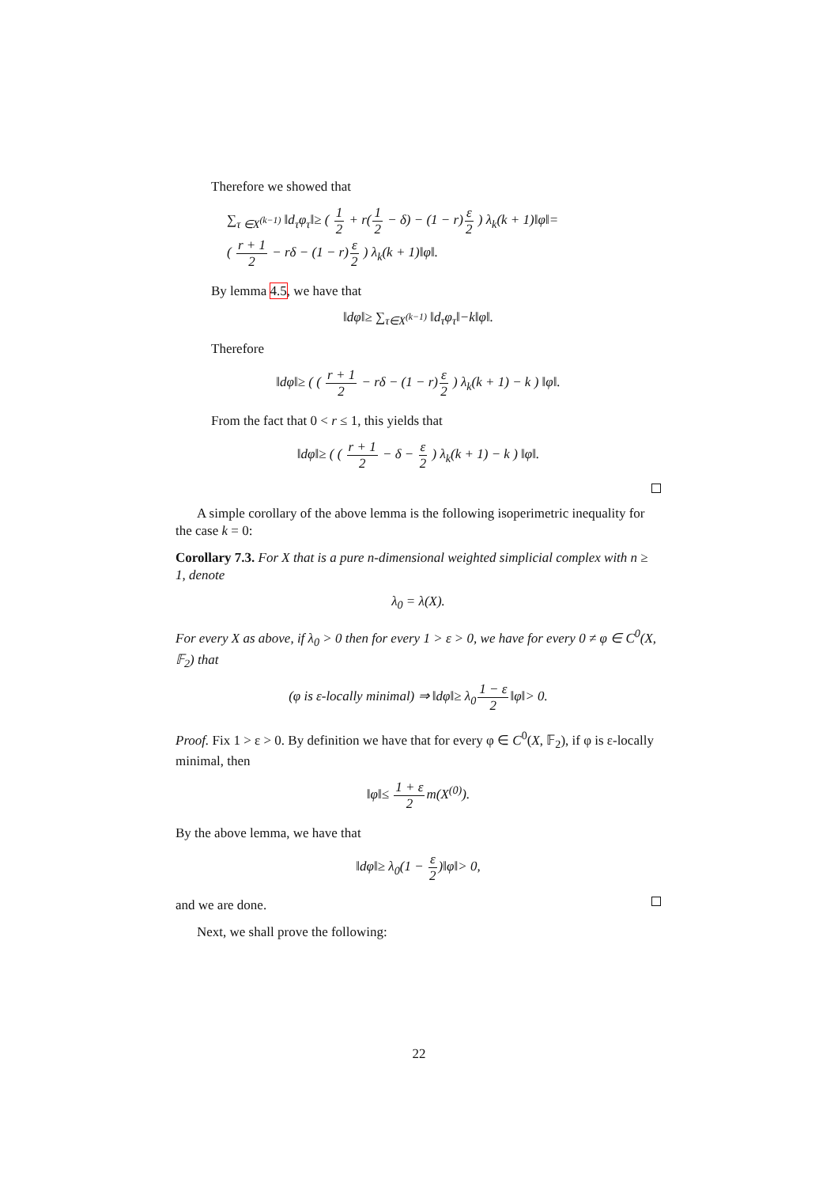Therefore we showed that
∑<sub>τ ∈X<sup>(k−1)</sup></sub> ‖d<sub>τ</sub>φ<sub>τ</sub>‖≥ ( 1 2 + r(1 2 − δ) − (1 − r)ε 2 ) λ<sub>k</sub>(k + 1)‖φ‖=
( r + 1 2 − rδ − (1 − r)ε 2 ) λ<sub>k</sub>(k + 1)‖φ‖.
By lemma 4.5, we have that
‖dφ‖≥ ∑<sub>τ∈X<sup>(k−1)</sup></sub> ‖d<sub>τ</sub>φ<sub>τ</sub>‖−k‖φ‖.
Therefore
‖dφ‖≥ ( ( r + 1 2 − rδ − (1 − r)ε 2 ) λ<sub>k</sub>(k + 1) − k ) ‖φ‖.
From the fact that 0 < r ≤ 1, this yields that
‖dφ‖≥ ( ( r + 1 2 − δ − ε 2 ) λ<sub>k</sub>(k + 1) − k ) ‖φ‖.
A simple corollary of the above lemma is the following isoperimetric inequality for the case k = 0:
Corollary 7.3. For X that is a pure n-dimensional weighted simplicial complex with n ≥ 1, denote
λ<sub>0</sub> = λ(X).
For every X as above, if λ<sub>0</sub> > 0 then for every 1 > ε > 0, we have for every 0 ≠ φ ∈ C<sup>0</sup>(X, 𝔽<sub>2</sub>) that
(φ is ε-locally minimal) ⇒ ‖dφ‖≥ λ<sub>0</sub>1 − ε 2‖φ‖> 0.
Proof. Fix 1 > ε > 0. By definition we have that for every φ ∈ C<sup>0</sup>(X, 𝔽<sub>2</sub>), if φ is ε-locally minimal, then
‖φ‖≤ 1 + ε 2m(X<sup>(0)</sup>).
By the above lemma, we have that
‖dφ‖≥ λ<sub>0</sub>(1 − ε 2)‖φ‖> 0,
and we are done.
Next, we shall prove the following:
22